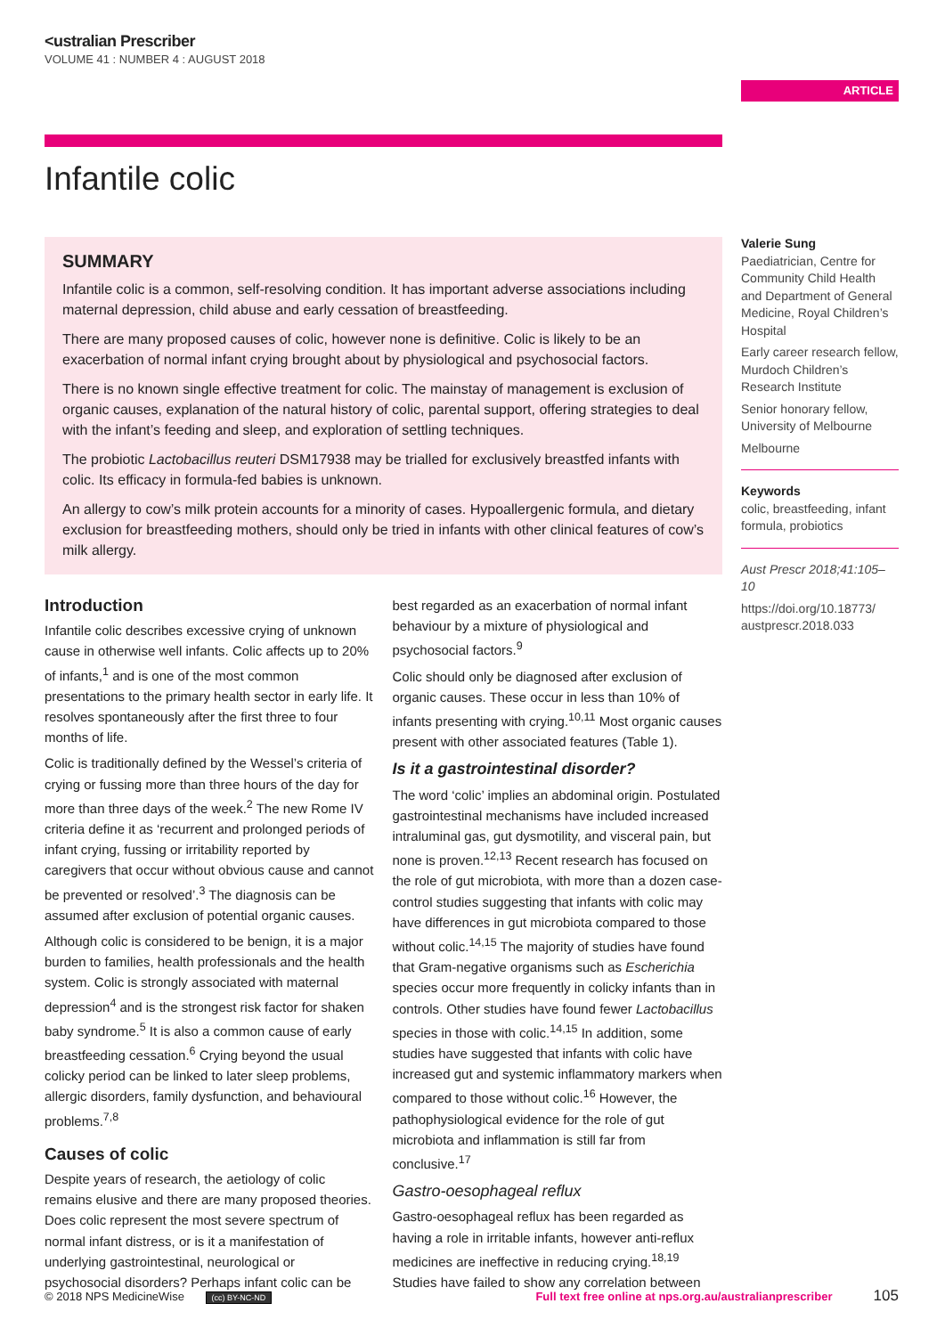<ustralian Prescriber
VOLUME 41 : NUMBER 4 : AUGUST 2018
ARTICLE
Infantile colic
SUMMARY
Infantile colic is a common, self-resolving condition. It has important adverse associations including maternal depression, child abuse and early cessation of breastfeeding.
There are many proposed causes of colic, however none is definitive. Colic is likely to be an exacerbation of normal infant crying brought about by physiological and psychosocial factors.
There is no known single effective treatment for colic. The mainstay of management is exclusion of organic causes, explanation of the natural history of colic, parental support, offering strategies to deal with the infant’s feeding and sleep, and exploration of settling techniques.
The probiotic Lactobacillus reuteri DSM17938 may be trialled for exclusively breastfed infants with colic. Its efficacy in formula-fed babies is unknown.
An allergy to cow’s milk protein accounts for a minority of cases. Hypoallergenic formula, and dietary exclusion for breastfeeding mothers, should only be tried in infants with other clinical features of cow’s milk allergy.
Valerie Sung
Paediatrician, Centre for Community Child Health and Department of General Medicine, Royal Children’s Hospital
Early career research fellow, Murdoch Children’s Research Institute
Senior honorary fellow, University of Melbourne
Melbourne
Keywords
colic, breastfeeding, infant formula, probiotics
Aust Prescr 2018;41:105–10
https://doi.org/10.18773/ austprescr.2018.033
Introduction
Infantile colic describes excessive crying of unknown cause in otherwise well infants. Colic affects up to 20% of infants,<sup>1</sup> and is one of the most common presentations to the primary health sector in early life. It resolves spontaneously after the first three to four months of life.
Colic is traditionally defined by the Wessel’s criteria of crying or fussing more than three hours of the day for more than three days of the week.<sup>2</sup> The new Rome IV criteria define it as ‘recurrent and prolonged periods of infant crying, fussing or irritability reported by caregivers that occur without obvious cause and cannot be prevented or resolved’.<sup>3</sup> The diagnosis can be assumed after exclusion of potential organic causes.
Although colic is considered to be benign, it is a major burden to families, health professionals and the health system. Colic is strongly associated with maternal depression<sup>4</sup> and is the strongest risk factor for shaken baby syndrome.<sup>5</sup> It is also a common cause of early breastfeeding cessation.<sup>6</sup> Crying beyond the usual colicky period can be linked to later sleep problems, allergic disorders, family dysfunction, and behavioural problems.<sup>7,8</sup>
Causes of colic
Despite years of research, the aetiology of colic remains elusive and there are many proposed theories. Does colic represent the most severe spectrum of normal infant distress, or is it a manifestation of underlying gastrointestinal, neurological or psychosocial disorders? Perhaps infant colic can be best regarded as an exacerbation of normal infant behaviour by a mixture of physiological and psychosocial factors.<sup>9</sup>
Colic should only be diagnosed after exclusion of organic causes. These occur in less than 10% of infants presenting with crying.<sup>10,11</sup> Most organic causes present with other associated features (Table 1).
Is it a gastrointestinal disorder?
The word ‘colic’ implies an abdominal origin. Postulated gastrointestinal mechanisms have included increased intraluminal gas, gut dysmotility, and visceral pain, but none is proven.<sup>12,13</sup> Recent research has focused on the role of gut microbiota, with more than a dozen case-control studies suggesting that infants with colic may have differences in gut microbiota compared to those without colic.<sup>14,15</sup> The majority of studies have found that Gram-negative organisms such as Escherichia species occur more frequently in colicky infants than in controls. Other studies have found fewer Lactobacillus species in those with colic.<sup>14,15</sup> In addition, some studies have suggested that infants with colic have increased gut and systemic inflammatory markers when compared to those without colic.<sup>16</sup> However, the pathophysiological evidence for the role of gut microbiota and inflammation is still far from conclusive.<sup>17</sup>
Gastro-oesophageal reflux
Gastro-oesophageal reflux has been regarded as having a role in irritable infants, however anti-reflux medicines are ineffective in reducing crying.<sup>18,19</sup> Studies have failed to show any correlation between
© 2018 NPS MedicineWise (cc) BY-NC-ND Full text free online at nps.org.au/australianprescriber 105